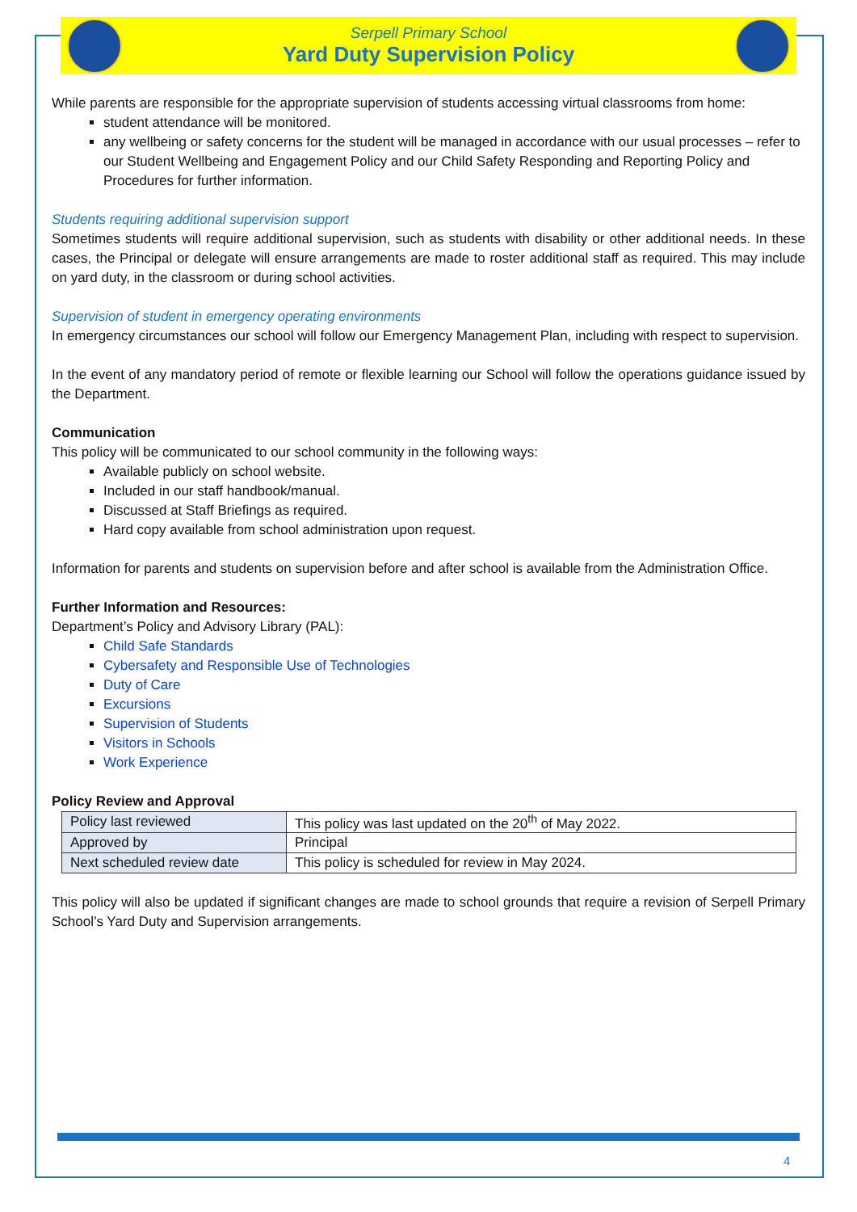Serpell Primary School
Yard Duty Supervision Policy
While parents are responsible for the appropriate supervision of students accessing virtual classrooms from home:
student attendance will be monitored.
any wellbeing or safety concerns for the student will be managed in accordance with our usual processes – refer to our Student Wellbeing and Engagement Policy and our Child Safety Responding and Reporting Policy and Procedures for further information.
Students requiring additional supervision support
Sometimes students will require additional supervision, such as students with disability or other additional needs. In these cases, the Principal or delegate will ensure arrangements are made to roster additional staff as required. This may include on yard duty, in the classroom or during school activities.
Supervision of student in emergency operating environments
In emergency circumstances our school will follow our Emergency Management Plan, including with respect to supervision.
In the event of any mandatory period of remote or flexible learning our School will follow the operations guidance issued by the Department.
Communication
This policy will be communicated to our school community in the following ways:
Available publicly on school website.
Included in our staff handbook/manual.
Discussed at Staff Briefings as required.
Hard copy available from school administration upon request.
Information for parents and students on supervision before and after school is available from the Administration Office.
Further Information and Resources:
Department’s Policy and Advisory Library (PAL):
Child Safe Standards
Cybersafety and Responsible Use of Technologies
Duty of Care
Excursions
Supervision of Students
Visitors in Schools
Work Experience
Policy Review and Approval
| Policy last reviewed | This policy was last updated on the 20<sup>th</sup> of May 2022. |
| Approved by | Principal |
| Next scheduled review date | This policy is scheduled for review in May 2024. |
This policy will also be updated if significant changes are made to school grounds that require a revision of Serpell Primary School’s Yard Duty and Supervision arrangements.
4